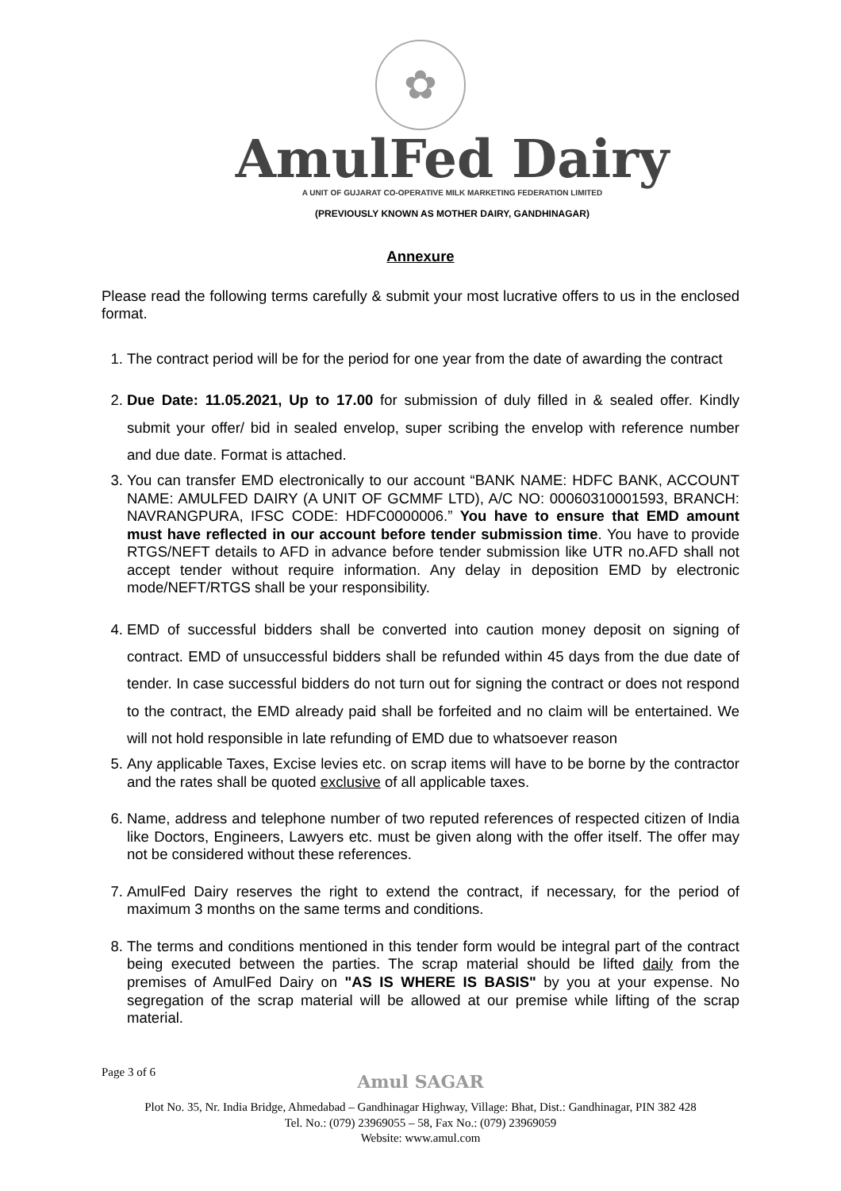✿
AmulFed Dairy
A UNIT OF GUJARAT CO-OPERATIVE MILK MARKETING FEDERATION LIMITED
(PREVIOUSLY KNOWN AS MOTHER DAIRY, GANDHINAGAR)
Annexure
Please read the following terms carefully & submit your most lucrative offers to us in the enclosed format.
1. The contract period will be for the period for one year from the date of awarding the contract
2. Due Date: 11.05.2021, Up to 17.00 for submission of duly filled in & sealed offer. Kindly submit your offer/ bid in sealed envelop, super scribing the envelop with reference number and due date. Format is attached.
3. You can transfer EMD electronically to our account “BANK NAME: HDFC BANK, ACCOUNT NAME: AMULFED DAIRY (A UNIT OF GCMMF LTD), A/C NO: 00060310001593, BRANCH: NAVRANGPURA, IFSC CODE: HDFC0000006.” You have to ensure that EMD amount must have reflected in our account before tender submission time. You have to provide RTGS/NEFT details to AFD in advance before tender submission like UTR no.AFD shall not accept tender without require information. Any delay in deposition EMD by electronic mode/NEFT/RTGS shall be your responsibility.
4. EMD of successful bidders shall be converted into caution money deposit on signing of contract. EMD of unsuccessful bidders shall be refunded within 45 days from the due date of tender. In case successful bidders do not turn out for signing the contract or does not respond to the contract, the EMD already paid shall be forfeited and no claim will be entertained. We will not hold responsible in late refunding of EMD due to whatsoever reason
5. Any applicable Taxes, Excise levies etc. on scrap items will have to be borne by the contractor and the rates shall be quoted exclusive of all applicable taxes.
6. Name, address and telephone number of two reputed references of respected citizen of India like Doctors, Engineers, Lawyers etc. must be given along with the offer itself. The offer may not be considered without these references.
7. AmulFed Dairy reserves the right to extend the contract, if necessary, for the period of maximum 3 months on the same terms and conditions.
8. The terms and conditions mentioned in this tender form would be integral part of the contract being executed between the parties. The scrap material should be lifted daily from the premises of AmulFed Dairy on "AS IS WHERE IS BASIS" by you at your expense. No segregation of the scrap material will be allowed at our premise while lifting of the scrap material.
Page 3 of 6
Amul SAGAR
Plot No. 35, Nr. India Bridge, Ahmedabad – Gandhinagar Highway, Village: Bhat, Dist.: Gandhinagar, PIN 382 428
Tel. No.: (079) 23969055 – 58, Fax No.: (079) 23969059
Website: www.amul.com